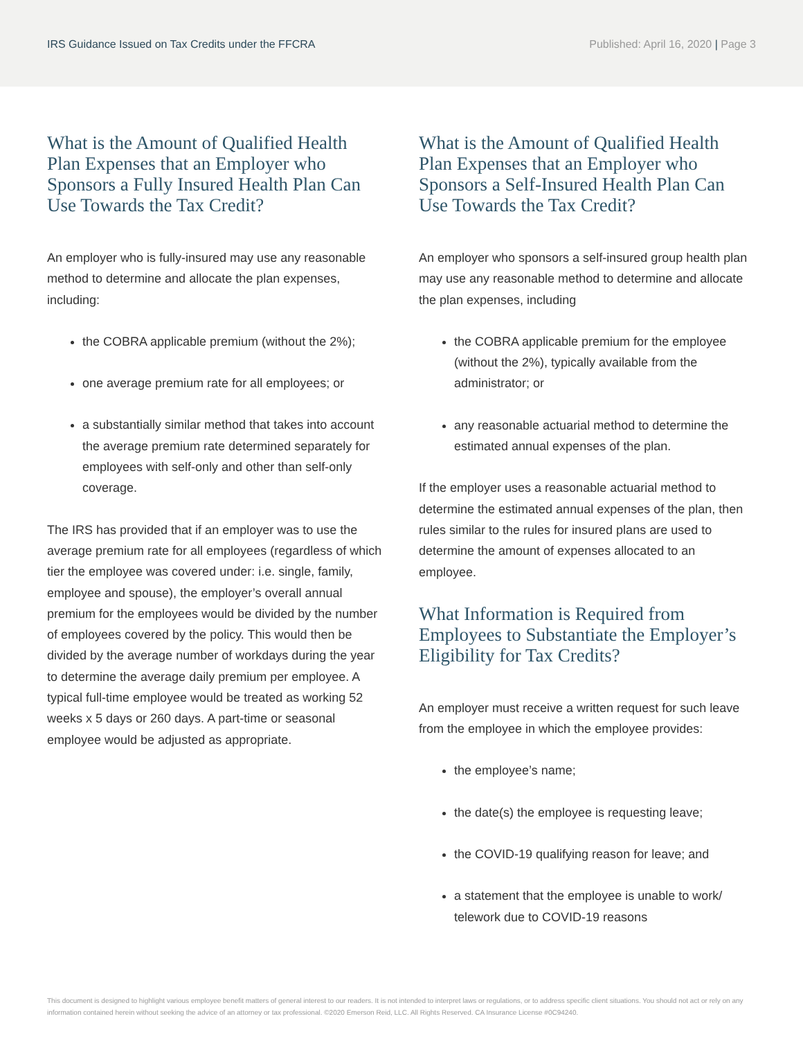IRS Guidance Issued on Tax Credits under the FFCRA
Published: April 16, 2020 | Page 3
What is the Amount of Qualified Health Plan Expenses that an Employer who Sponsors a Fully Insured Health Plan Can Use Towards the Tax Credit?
An employer who is fully-insured may use any reasonable method to determine and allocate the plan expenses, including:
the COBRA applicable premium (without the 2%);
one average premium rate for all employees; or
a substantially similar method that takes into account the average premium rate determined separately for employees with self-only and other than self-only coverage.
The IRS has provided that if an employer was to use the average premium rate for all employees (regardless of which tier the employee was covered under: i.e. single, family, employee and spouse), the employer’s overall annual premium for the employees would be divided by the number of employees covered by the policy. This would then be divided by the average number of workdays during the year to determine the average daily premium per employee. A typical full-time employee would be treated as working 52 weeks x 5 days or 260 days. A part-time or seasonal employee would be adjusted as appropriate.
What is the Amount of Qualified Health Plan Expenses that an Employer who Sponsors a Self-Insured Health Plan Can Use Towards the Tax Credit?
An employer who sponsors a self-insured group health plan may use any reasonable method to determine and allocate the plan expenses, including
the COBRA applicable premium for the employee (without the 2%), typically available from the administrator; or
any reasonable actuarial method to determine the estimated annual expenses of the plan.
If the employer uses a reasonable actuarial method to determine the estimated annual expenses of the plan, then rules similar to the rules for insured plans are used to determine the amount of expenses allocated to an employee.
What Information is Required from Employees to Substantiate the Employer’s Eligibility for Tax Credits?
An employer must receive a written request for such leave from the employee in which the employee provides:
the employee’s name;
the date(s) the employee is requesting leave;
the COVID-19 qualifying reason for leave; and
a statement that the employee is unable to work/ telework due to COVID-19 reasons
This document is designed to highlight various employee benefit matters of general interest to our readers. It is not intended to interpret laws or regulations, or to address specific client situations. You should not act or rely on any information contained herein without seeking the advice of an attorney or tax professional. ©2020 Emerson Reid, LLC. All Rights Reserved. CA Insurance License #0C94240.